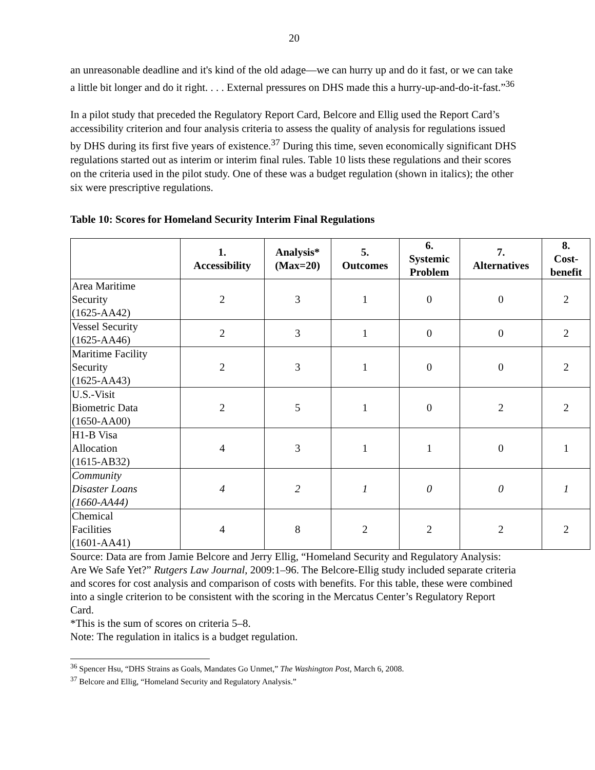20
an unreasonable deadline and it's kind of the old adage—we can hurry up and do it fast, or we can take a little bit longer and do it right. . . . External pressures on DHS made this a hurry-up-and-do-it-fast.”<sup>36</sup>
In a pilot study that preceded the Regulatory Report Card, Belcore and Ellig used the Report Card’s accessibility criterion and four analysis criteria to assess the quality of analysis for regulations issued by DHS during its first five years of existence.<sup>37</sup> During this time, seven economically significant DHS regulations started out as interim or interim final rules. Table 10 lists these regulations and their scores on the criteria used in the pilot study. One of these was a budget regulation (shown in italics); the other six were prescriptive regulations.
Table 10: Scores for Homeland Security Interim Final Regulations
| | 1. Accessibility | Analysis* (Max=20) | 5. Outcomes | 6. Systemic Problem | 7. Alternatives | 8. Cost- benefit |
| --- | --- | --- | --- | --- | --- | --- |
| Area Maritime Security (1625-AA42) | 2 | 3 | 1 | 0 | 0 | 2 |
| Vessel Security (1625-AA46) | 2 | 3 | 1 | 0 | 0 | 2 |
| Maritime Facility Security (1625-AA43) | 2 | 3 | 1 | 0 | 0 | 2 |
| U.S.-Visit Biometric Data (1650-AA00) | 2 | 5 | 1 | 0 | 2 | 2 |
| H1-B Visa Allocation (1615-AB32) | 4 | 3 | 1 | 1 | 0 | 1 |
| Community Disaster Loans (1660-AA44) | 4 | 2 | 1 | 0 | 0 | 1 |
| Chemical Facilities (1601-AA41) | 4 | 8 | 2 | 2 | 2 | 2 |
Source: Data are from Jamie Belcore and Jerry Ellig, “Homeland Security and Regulatory Analysis: Are We Safe Yet?” Rutgers Law Journal, 2009:1–96. The Belcore-Ellig study included separate criteria and scores for cost analysis and comparison of costs with benefits. For this table, these were combined into a single criterion to be consistent with the scoring in the Mercatus Center’s Regulatory Report Card.
*This is the sum of scores on criteria 5–8.
Note: The regulation in italics is a budget regulation.
<sup>36</sup> Spencer Hsu, “DHS Strains as Goals, Mandates Go Unmet,” The Washington Post, March 6, 2008.
<sup>37</sup> Belcore and Ellig, “Homeland Security and Regulatory Analysis.”